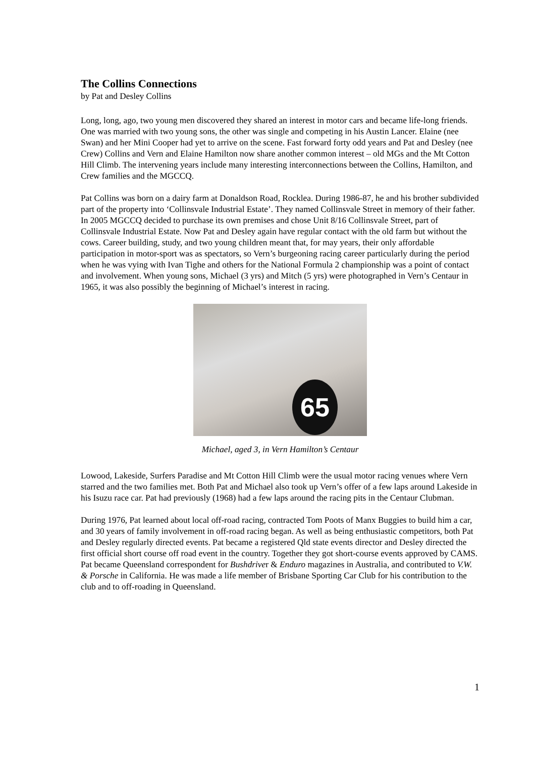The Collins Connections
by Pat and Desley Collins
Long, long, ago, two young men discovered they shared an interest in motor cars and became life-long friends. One was married with two young sons, the other was single and competing in his Austin Lancer. Elaine (nee Swan) and her Mini Cooper had yet to arrive on the scene. Fast forward forty odd years and Pat and Desley (nee Crew) Collins and Vern and Elaine Hamilton now share another common interest – old MGs and the Mt Cotton Hill Climb. The intervening years include many interesting interconnections between the Collins, Hamilton, and Crew families and the MGCCQ.
Pat Collins was born on a dairy farm at Donaldson Road, Rocklea. During 1986-87, he and his brother subdivided part of the property into ‘Collinsvale Industrial Estate’. They named Collinsvale Street in memory of their father. In 2005 MGCCQ decided to purchase its own premises and chose Unit 8/16 Collinsvale Street, part of Collinsvale Industrial Estate. Now Pat and Desley again have regular contact with the old farm but without the cows. Career building, study, and two young children meant that, for may years, their only affordable participation in motor-sport was as spectators, so Vern’s burgeoning racing career particularly during the period when he was vying with Ivan Tighe and others for the National Formula 2 championship was a point of contact and involvement. When young sons, Michael (3 yrs) and Mitch (5 yrs) were photographed in Vern’s Centaur in 1965, it was also possibly the beginning of Michael’s interest in racing.
65
Michael, aged 3, in Vern Hamilton’s Centaur
Lowood, Lakeside, Surfers Paradise and Mt Cotton Hill Climb were the usual motor racing venues where Vern starred and the two families met. Both Pat and Michael also took up Vern’s offer of a few laps around Lakeside in his Isuzu race car. Pat had previously (1968) had a few laps around the racing pits in the Centaur Clubman.
During 1976, Pat learned about local off-road racing, contracted Tom Poots of Manx Buggies to build him a car, and 30 years of family involvement in off-road racing began. As well as being enthusiastic competitors, both Pat and Desley regularly directed events. Pat became a registered Qld state events director and Desley directed the first official short course off road event in the country. Together they got short-course events approved by CAMS. Pat became Queensland correspondent for Bushdriver & Enduro magazines in Australia, and contributed to V.W. & Porsche in California. He was made a life member of Brisbane Sporting Car Club for his contribution to the club and to off-roading in Queensland.
1